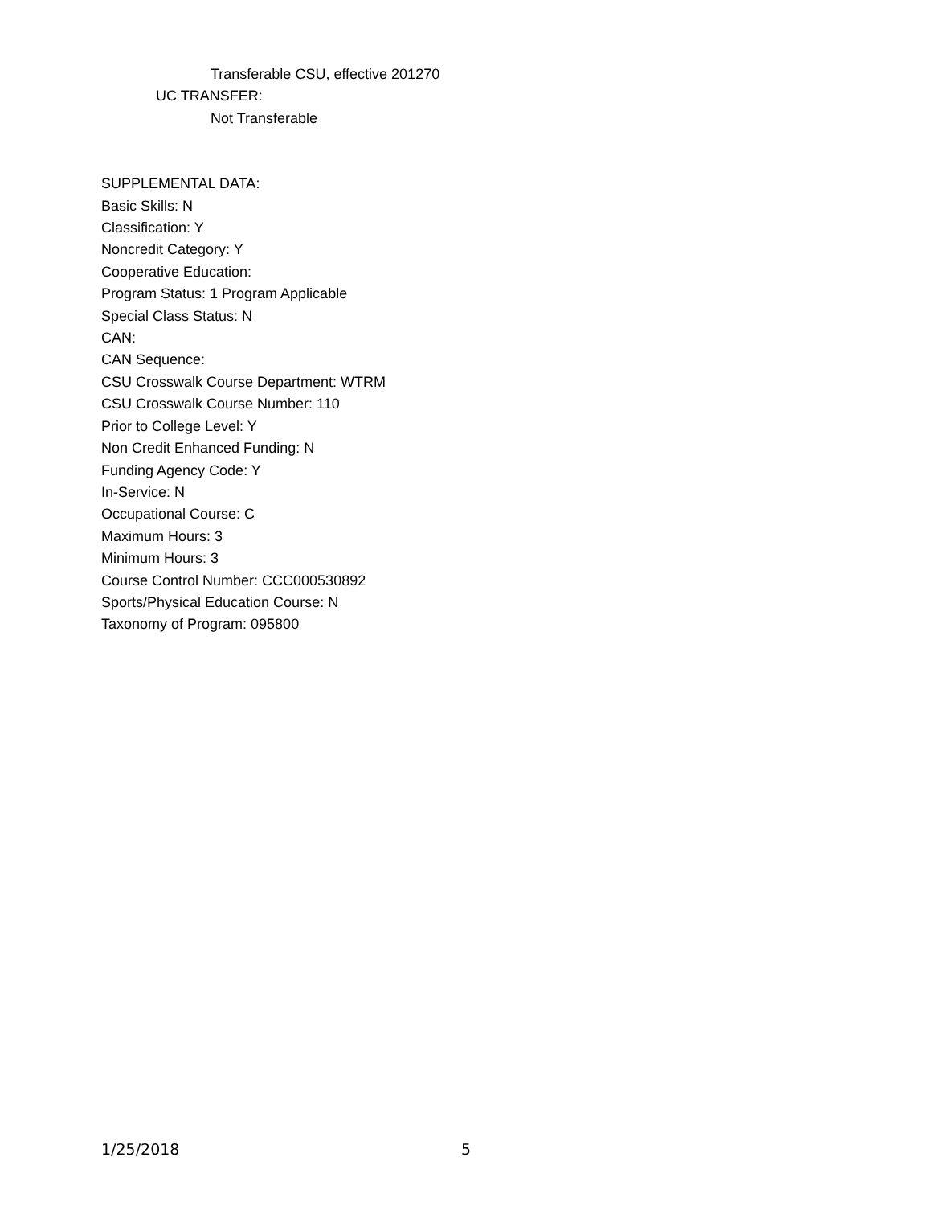Transferable CSU, effective 201270
UC TRANSFER:
Not Transferable
SUPPLEMENTAL DATA:
Basic Skills: N
Classification: Y
Noncredit Category: Y
Cooperative Education:
Program Status: 1 Program Applicable
Special Class Status: N
CAN:
CAN Sequence:
CSU Crosswalk Course Department: WTRM
CSU Crosswalk Course Number: 110
Prior to College Level: Y
Non Credit Enhanced Funding: N
Funding Agency Code: Y
In-Service: N
Occupational Course: C
Maximum Hours: 3
Minimum Hours: 3
Course Control Number: CCC000530892
Sports/Physical Education Course: N
Taxonomy of Program: 095800
1/25/2018 5